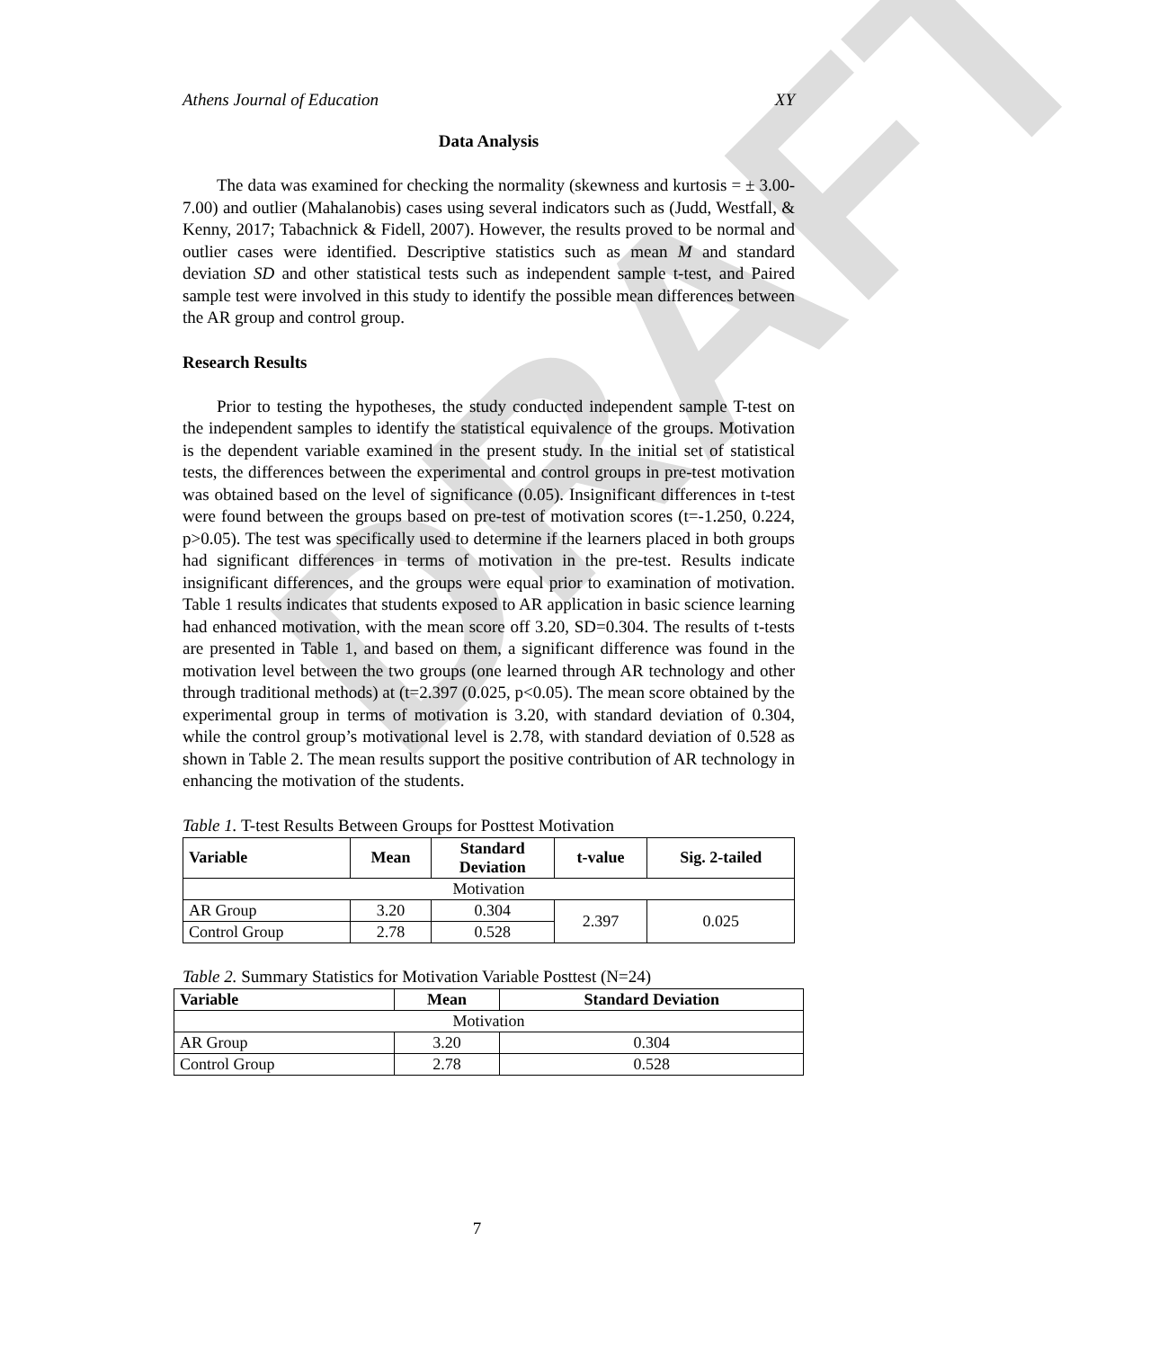DRAFT
Athens Journal of Education XY
Data Analysis
The data was examined for checking the normality (skewness and kurtosis = ± 3.00-7.00) and outlier (Mahalanobis) cases using several indicators such as (Judd, Westfall, & Kenny, 2017; Tabachnick & Fidell, 2007). However, the results proved to be normal and outlier cases were identified. Descriptive statistics such as mean M and standard deviation SD and other statistical tests such as independent sample t-test, and Paired sample test were involved in this study to identify the possible mean differences between the AR group and control group.
Research Results
Prior to testing the hypotheses, the study conducted independent sample T-test on the independent samples to identify the statistical equivalence of the groups. Motivation is the dependent variable examined in the present study. In the initial set of statistical tests, the differences between the experimental and control groups in pre-test motivation was obtained based on the level of significance (0.05). Insignificant differences in t-test were found between the groups based on pre-test of motivation scores (t=-1.250, 0.224, p>0.05). The test was specifically used to determine if the learners placed in both groups had significant differences in terms of motivation in the pre-test. Results indicate insignificant differences, and the groups were equal prior to examination of motivation. Table 1 results indicates that students exposed to AR application in basic science learning had enhanced motivation, with the mean score off 3.20, SD=0.304. The results of t-tests are presented in Table 1, and based on them, a significant difference was found in the motivation level between the two groups (one learned through AR technology and other through traditional methods) at (t=2.397 (0.025, p<0.05). The mean score obtained by the experimental group in terms of motivation is 3.20, with standard deviation of 0.304, while the control group’s motivational level is 2.78, with standard deviation of 0.528 as shown in Table 2. The mean results support the positive contribution of AR technology in enhancing the motivation of the students.
Table 1. T-test Results Between Groups for Posttest Motivation
| Variable | Mean | Standard Deviation | t-value | Sig. 2-tailed |
| --- | --- | --- | --- | --- |
| Motivation | | | | |
| AR Group | 3.20 | 0.304 | 2.397 | 0.025 |
| Control Group | 2.78 | 0.528 | | |
Table 2. Summary Statistics for Motivation Variable Posttest (N=24)
| Variable | Mean | Standard Deviation |
| --- | --- | --- |
| Motivation | | |
| AR Group | 3.20 | 0.304 |
| Control Group | 2.78 | 0.528 |
7